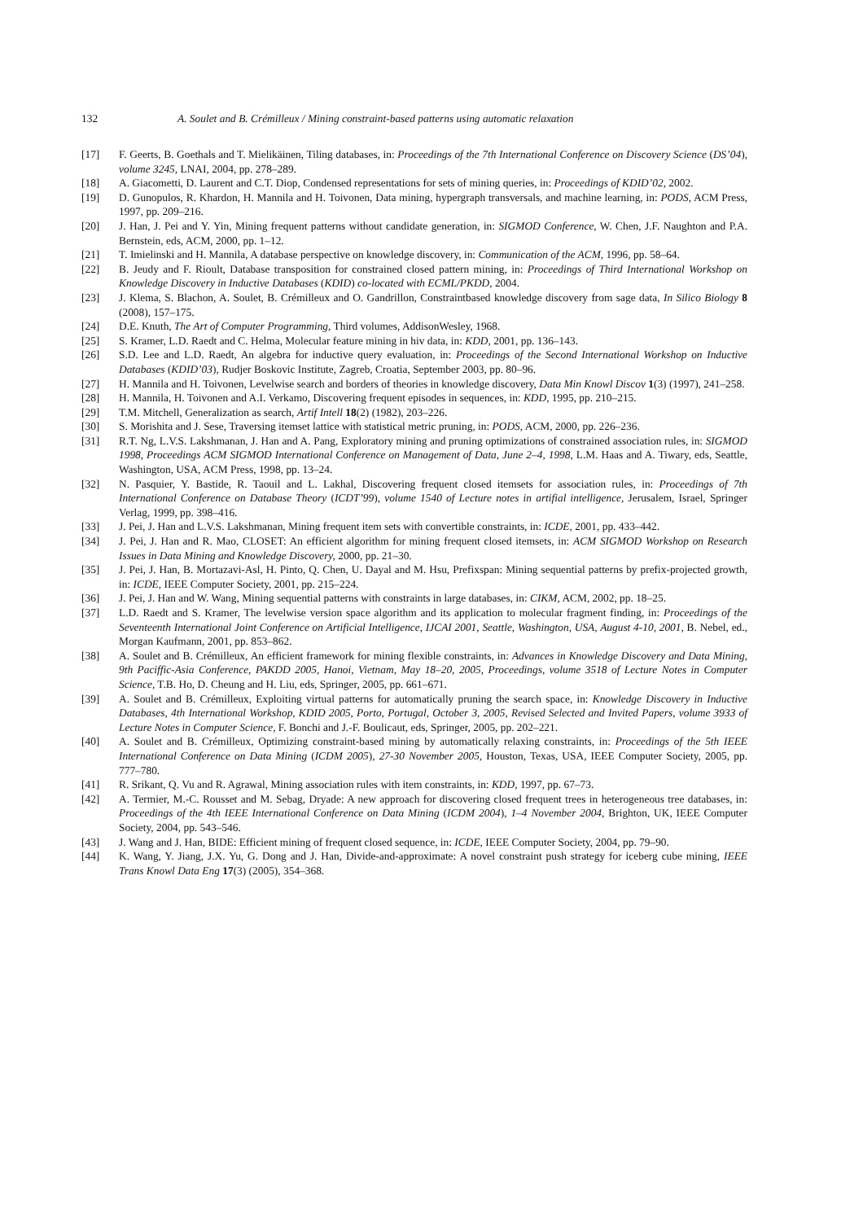132 A. Soulet and B. Crémilleux / Mining constraint-based patterns using automatic relaxation
[17] F. Geerts, B. Goethals and T. Mielikäinen, Tiling databases, in: Proceedings of the 7th International Conference on Discovery Science (DS’04), volume 3245, LNAI, 2004, pp. 278–289.
[18] A. Giacometti, D. Laurent and C.T. Diop, Condensed representations for sets of mining queries, in: Proceedings of KDID’02, 2002.
[19] D. Gunopulos, R. Khardon, H. Mannila and H. Toivonen, Data mining, hypergraph transversals, and machine learning, in: PODS, ACM Press, 1997, pp. 209–216.
[20] J. Han, J. Pei and Y. Yin, Mining frequent patterns without candidate generation, in: SIGMOD Conference, W. Chen, J.F. Naughton and P.A. Bernstein, eds, ACM, 2000, pp. 1–12.
[21] T. Imielinski and H. Mannila, A database perspective on knowledge discovery, in: Communication of the ACM, 1996, pp. 58–64.
[22] B. Jeudy and F. Rioult, Database transposition for constrained closed pattern mining, in: Proceedings of Third International Workshop on Knowledge Discovery in Inductive Databases (KDID) co-located with ECML/PKDD, 2004.
[23] J. Klema, S. Blachon, A. Soulet, B. Crémilleux and O. Gandrillon, Constraintbased knowledge discovery from sage data, In Silico Biology 8 (2008), 157–175.
[24] D.E. Knuth, The Art of Computer Programming, Third volumes, AddisonWesley, 1968.
[25] S. Kramer, L.D. Raedt and C. Helma, Molecular feature mining in hiv data, in: KDD, 2001, pp. 136–143.
[26] S.D. Lee and L.D. Raedt, An algebra for inductive query evaluation, in: Proceedings of the Second International Workshop on Inductive Databases (KDID’03), Rudjer Boskovic Institute, Zagreb, Croatia, September 2003, pp. 80–96.
[27] H. Mannila and H. Toivonen, Levelwise search and borders of theories in knowledge discovery, Data Min Knowl Discov 1(3) (1997), 241–258.
[28] H. Mannila, H. Toivonen and A.I. Verkamo, Discovering frequent episodes in sequences, in: KDD, 1995, pp. 210–215.
[29] T.M. Mitchell, Generalization as search, Artif Intell 18(2) (1982), 203–226.
[30] S. Morishita and J. Sese, Traversing itemset lattice with statistical metric pruning, in: PODS, ACM, 2000, pp. 226–236.
[31] R.T. Ng, L.V.S. Lakshmanan, J. Han and A. Pang, Exploratory mining and pruning optimizations of constrained association rules, in: SIGMOD 1998, Proceedings ACM SIGMOD International Conference on Management of Data, June 2–4, 1998, L.M. Haas and A. Tiwary, eds, Seattle, Washington, USA, ACM Press, 1998, pp. 13–24.
[32] N. Pasquier, Y. Bastide, R. Taouil and L. Lakhal, Discovering frequent closed itemsets for association rules, in: Proceedings of 7th International Conference on Database Theory (ICDT’99), volume 1540 of Lecture notes in artifial intelligence, Jerusalem, Israel, Springer Verlag, 1999, pp. 398–416.
[33] J. Pei, J. Han and L.V.S. Lakshmanan, Mining frequent item sets with convertible constraints, in: ICDE, 2001, pp. 433–442.
[34] J. Pei, J. Han and R. Mao, CLOSET: An efficient algorithm for mining frequent closed itemsets, in: ACM SIGMOD Workshop on Research Issues in Data Mining and Knowledge Discovery, 2000, pp. 21–30.
[35] J. Pei, J. Han, B. Mortazavi-Asl, H. Pinto, Q. Chen, U. Dayal and M. Hsu, Prefixspan: Mining sequential patterns by prefix-projected growth, in: ICDE, IEEE Computer Society, 2001, pp. 215–224.
[36] J. Pei, J. Han and W. Wang, Mining sequential patterns with constraints in large databases, in: CIKM, ACM, 2002, pp. 18–25.
[37] L.D. Raedt and S. Kramer, The levelwise version space algorithm and its application to molecular fragment finding, in: Proceedings of the Seventeenth International Joint Conference on Artificial Intelligence, IJCAI 2001, Seattle, Washington, USA, August 4-10, 2001, B. Nebel, ed., Morgan Kaufmann, 2001, pp. 853–862.
[38] A. Soulet and B. Crémilleux, An efficient framework for mining flexible constraints, in: Advances in Knowledge Discovery and Data Mining, 9th Paciffic-Asia Conference, PAKDD 2005, Hanoi, Vietnam, May 18–20, 2005, Proceedings, volume 3518 of Lecture Notes in Computer Science, T.B. Ho, D. Cheung and H. Liu, eds, Springer, 2005, pp. 661–671.
[39] A. Soulet and B. Crémilleux, Exploiting virtual patterns for automatically pruning the search space, in: Knowledge Discovery in Inductive Databases, 4th International Workshop, KDID 2005, Porto, Portugal, October 3, 2005, Revised Selected and Invited Papers, volume 3933 of Lecture Notes in Computer Science, F. Bonchi and J.-F. Boulicaut, eds, Springer, 2005, pp. 202–221.
[40] A. Soulet and B. Crémilleux, Optimizing constraint-based mining by automatically relaxing constraints, in: Proceedings of the 5th IEEE International Conference on Data Mining (ICDM 2005), 27-30 November 2005, Houston, Texas, USA, IEEE Computer Society, 2005, pp. 777–780.
[41] R. Srikant, Q. Vu and R. Agrawal, Mining association rules with item constraints, in: KDD, 1997, pp. 67–73.
[42] A. Termier, M.-C. Rousset and M. Sebag, Dryade: A new approach for discovering closed frequent trees in heterogeneous tree databases, in: Proceedings of the 4th IEEE International Conference on Data Mining (ICDM 2004), 1–4 November 2004, Brighton, UK, IEEE Computer Society, 2004, pp. 543–546.
[43] J. Wang and J. Han, BIDE: Efficient mining of frequent closed sequence, in: ICDE, IEEE Computer Society, 2004, pp. 79–90.
[44] K. Wang, Y. Jiang, J.X. Yu, G. Dong and J. Han, Divide-and-approximate: A novel constraint push strategy for iceberg cube mining, IEEE Trans Knowl Data Eng 17(3) (2005), 354–368.